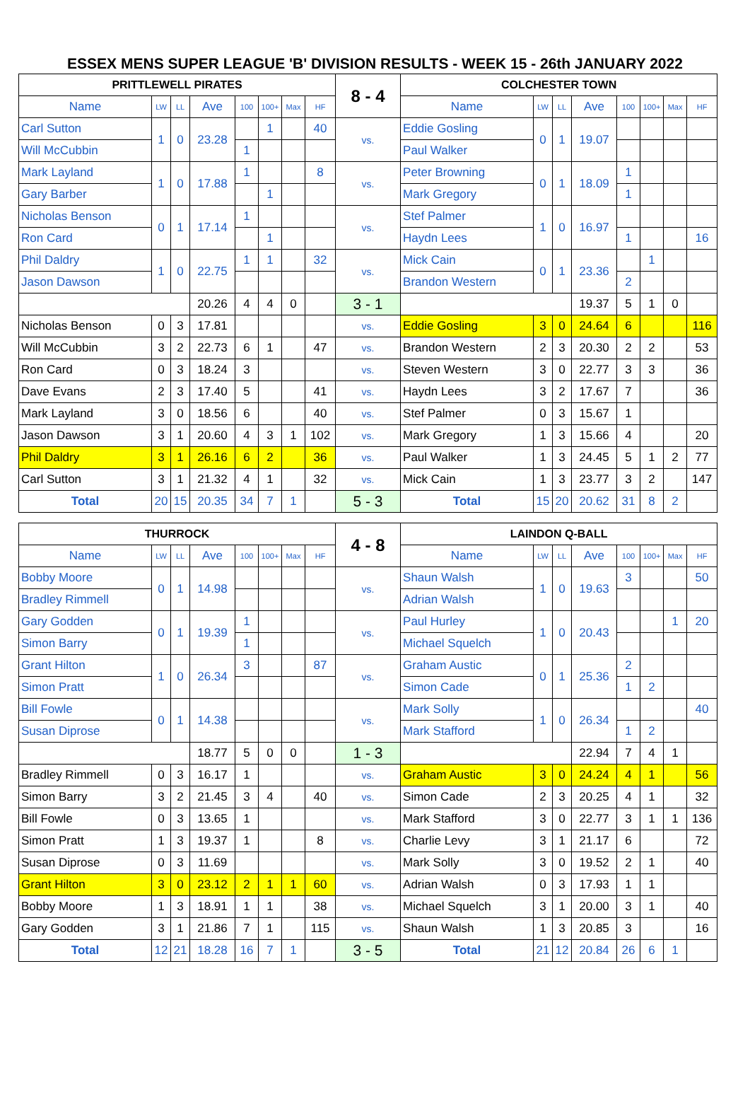ESSEX MENS SUPER LEAGUE 'B' DIVISION RESULTS - WEEK 15 - 26th JANUARY 2022
| PRITTLEWELL PIRATES | | | | | | | | 8 - 4 | COLCHESTER TOWN | | | | | | | |
| --- | --- | --- | --- | --- | --- | --- | --- | --- | --- | --- | --- | --- | --- | --- | --- | --- |
| Name | LW | LL | Ave | 100 | 100+ | Max | HF | | Name | LW | LL | Ave | 100 | 100+ | Max | HF |
| Carl Sutton | 1 | 0 | 23.28 | | 1 | | 40 | vs. | Eddie Gosling | 0 | 1 | 19.07 | | | | |
| Will McCubbin | | | | 1 | | | | | Paul Walker | | | | | | | |
| Mark Layland | 1 | 0 | 17.88 | 1 | | | 8 | vs. | Peter Browning | 0 | 1 | 18.09 | 1 | | | |
| Gary Barber | | | | | 1 | | | | Mark Gregory | | | | 1 | | | |
| Nicholas Benson | 0 | 1 | 17.14 | 1 | | | | vs. | Stef Palmer | 1 | 0 | 16.97 | | | | |
| Ron Card | | | | | 1 | | | | Haydn Lees | | | | 1 | | | 16 |
| Phil Daldry | 1 | 0 | 22.75 | 1 | 1 | | 32 | vs. | Mick Cain | 0 | 1 | 23.36 | | 1 | | |
| Jason Dawson | | | | | | | | | Brandon Western | | | | 2 | | | |
| | | | 20.26 | 4 | 4 | 0 | | 3 - 1 | | | | 19.37 | 5 | 1 | 0 | |
| Nicholas Benson | 0 | 3 | 17.81 | | | | | vs. | Eddie Gosling | 3 | 0 | 24.64 | 6 | | | 116 |
| Will McCubbin | 3 | 2 | 22.73 | 6 | 1 | | 47 | vs. | Brandon Western | 2 | 3 | 20.30 | 2 | 2 | | 53 |
| Ron Card | 0 | 3 | 18.24 | 3 | | | | vs. | Steven Western | 3 | 0 | 22.77 | 3 | 3 | | 36 |
| Dave Evans | 2 | 3 | 17.40 | 5 | | | 41 | vs. | Haydn Lees | 3 | 2 | 17.67 | 7 | | | 36 |
| Mark Layland | 3 | 0 | 18.56 | 6 | | | 40 | vs. | Stef Palmer | 0 | 3 | 15.67 | 1 | | | |
| Jason Dawson | 3 | 1 | 20.60 | 4 | 3 | 1 | 102 | vs. | Mark Gregory | 1 | 3 | 15.66 | 4 | | | 20 |
| Phil Daldry | 3 | 1 | 26.16 | 6 | 2 | | 36 | vs. | Paul Walker | 1 | 3 | 24.45 | 5 | 1 | 2 | 77 |
| Carl Sutton | 3 | 1 | 21.32 | 4 | 1 | | 32 | vs. | Mick Cain | 1 | 3 | 23.77 | 3 | 2 | | 147 |
| Total | 20 | 15 | 20.35 | 34 | 7 | 1 | | 5 - 3 | Total | 15 | 20 | 20.62 | 31 | 8 | 2 | |
| THURROCK | | | | | | | | 4 - 8 | LAINDON Q-BALL | | | | | | | |
| --- | --- | --- | --- | --- | --- | --- | --- | --- | --- | --- | --- | --- | --- | --- | --- | --- |
| Name | LW | LL | Ave | 100 | 100+ | Max | HF | | Name | LW | LL | Ave | 100 | 100+ | Max | HF |
| Bobby Moore | 0 | 1 | 14.98 | | | | | vs. | Shaun Walsh | 1 | 0 | 19.63 | 3 | | | 50 |
| Bradley Rimmell | | | | | | | | | Adrian Walsh | | | | | | | |
| Gary Godden | 0 | 1 | 19.39 | 1 | | | | vs. | Paul Hurley | 1 | 0 | 20.43 | | | 1 | 20 |
| Simon Barry | | | | 1 | | | | | Michael Squelch | | | | | | | |
| Grant Hilton | 1 | 0 | 26.34 | 3 | | | 87 | vs. | Graham Austic | 0 | 1 | 25.36 | 2 | | | |
| Simon Pratt | | | | | | | | | Simon Cade | | | | 1 | 2 | | |
| Bill Fowle | 0 | 1 | 14.38 | | | | | vs. | Mark Solly | 1 | 0 | 26.34 | | | | 40 |
| Susan Diprose | | | | | | | | | Mark Stafford | | | | 1 | 2 | | |
| | | | 18.77 | 5 | 0 | 0 | | 1 - 3 | | | | 22.94 | 7 | 4 | 1 | |
| Bradley Rimmell | 0 | 3 | 16.17 | 1 | | | | vs. | Graham Austic | 3 | 0 | 24.24 | 4 | 1 | | 56 |
| Simon Barry | 3 | 2 | 21.45 | 3 | 4 | | 40 | vs. | Simon Cade | 2 | 3 | 20.25 | 4 | 1 | | 32 |
| Bill Fowle | 0 | 3 | 13.65 | 1 | | | | vs. | Mark Stafford | 3 | 0 | 22.77 | 3 | 1 | 1 | 136 |
| Simon Pratt | 1 | 3 | 19.37 | 1 | | | 8 | vs. | Charlie Levy | 3 | 1 | 21.17 | 6 | | | 72 |
| Susan Diprose | 0 | 3 | 11.69 | | | | | vs. | Mark Solly | 3 | 0 | 19.52 | 2 | 1 | | 40 |
| Grant Hilton | 3 | 0 | 23.12 | 2 | 1 | 1 | 60 | vs. | Adrian Walsh | 0 | 3 | 17.93 | 1 | 1 | | |
| Bobby Moore | 1 | 3 | 18.91 | 1 | 1 | | 38 | vs. | Michael Squelch | 3 | 1 | 20.00 | 3 | 1 | | 40 |
| Gary Godden | 3 | 1 | 21.86 | 7 | 1 | | 115 | vs. | Shaun Walsh | 1 | 3 | 20.85 | 3 | | | 16 |
| Total | 12 | 21 | 18.28 | 16 | 7 | 1 | | 3 - 5 | Total | 21 | 12 | 20.84 | 26 | 6 | 1 | |